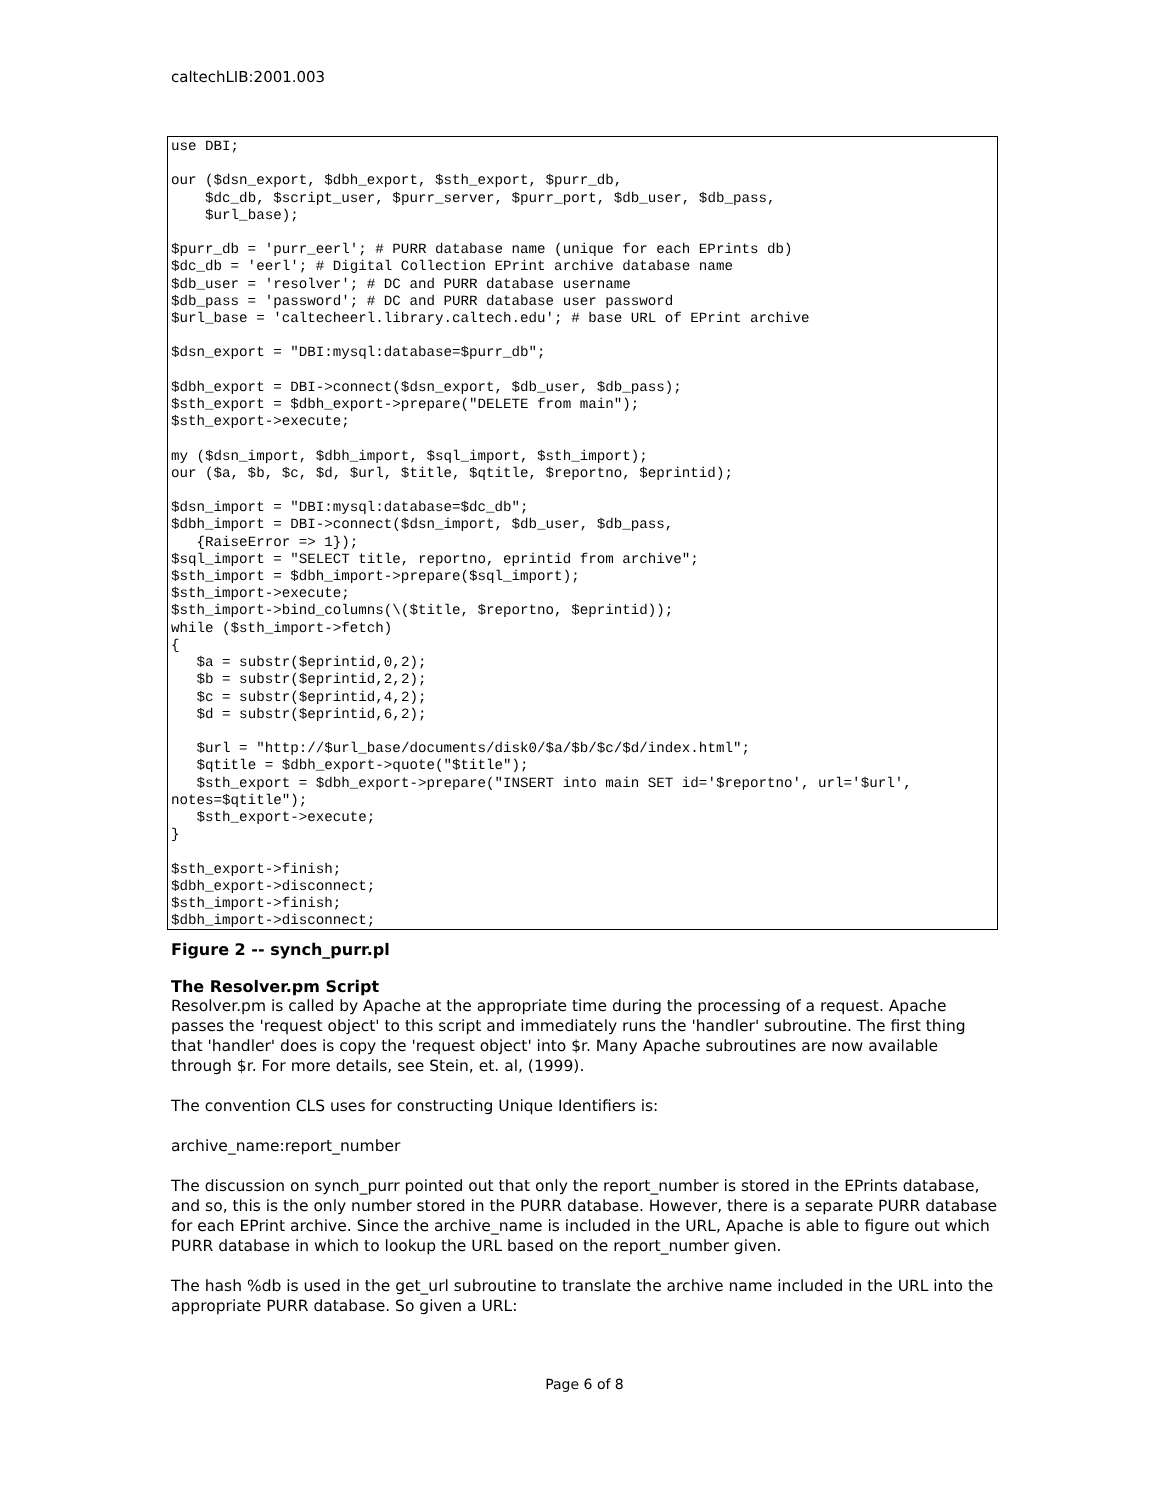caltechLIB:2001.003
use DBI;

our ($dsn_export, $dbh_export, $sth_export, $purr_db,
    $dc_db, $script_user, $purr_server, $purr_port, $db_user, $db_pass,
    $url_base);

$purr_db = 'purr_eerl'; # PURR database name (unique for each EPrints db)
$dc_db = 'eerl'; # Digital Collection EPrint archive database name
$db_user = 'resolver'; # DC and PURR database username
$db_pass = 'password'; # DC and PURR database user password
$url_base = 'caltecheerl.library.caltech.edu'; # base URL of EPrint archive

$dsn_export = "DBI:mysql:database=$purr_db";

$dbh_export = DBI->connect($dsn_export, $db_user, $db_pass);
$sth_export = $dbh_export->prepare("DELETE from main");
$sth_export->execute;

my ($dsn_import, $dbh_import, $sql_import, $sth_import);
our ($a, $b, $c, $d, $url, $title, $qtitle, $reportno, $eprintid);

$dsn_import = "DBI:mysql:database=$dc_db";
$dbh_import = DBI->connect($dsn_import, $db_user, $db_pass,
   {RaiseError => 1});
$sql_import = "SELECT title, reportno, eprintid from archive";
$sth_import = $dbh_import->prepare($sql_import);
$sth_import->execute;
$sth_import->bind_columns(\($title, $reportno, $eprintid));
while ($sth_import->fetch)
{
   $a = substr($eprintid,0,2);
   $b = substr($eprintid,2,2);
   $c = substr($eprintid,4,2);
   $d = substr($eprintid,6,2);

   $url = "http://$url_base/documents/disk0/$a/$b/$c/$d/index.html";
   $qtitle = $dbh_export->quote("$title");
   $sth_export = $dbh_export->prepare("INSERT into main SET id='$reportno', url='$url',
notes=$qtitle");
   $sth_export->execute;
}

$sth_export->finish;
$dbh_export->disconnect;
$sth_import->finish;
$dbh_import->disconnect;
Figure 2 -- synch_purr.pl
The Resolver.pm Script
Resolver.pm is called by Apache at the appropriate time during the processing of a request. Apache passes the 'request object' to this script and immediately runs the 'handler' subroutine. The first thing that 'handler' does is copy the 'request object' into $r. Many Apache subroutines are now available through $r. For more details, see Stein, et. al, (1999).
The convention CLS uses for constructing Unique Identifiers is:
archive_name:report_number
The discussion on synch_purr pointed out that only the report_number is stored in the EPrints database, and so, this is the only number stored in the PURR database. However, there is a separate PURR database for each EPrint archive. Since the archive_name is included in the URL, Apache is able to figure out which PURR database in which to lookup the URL based on the report_number given.
The hash %db is used in the get_url subroutine to translate the archive name included in the URL into the appropriate PURR database. So given a URL:
Page 6 of 8